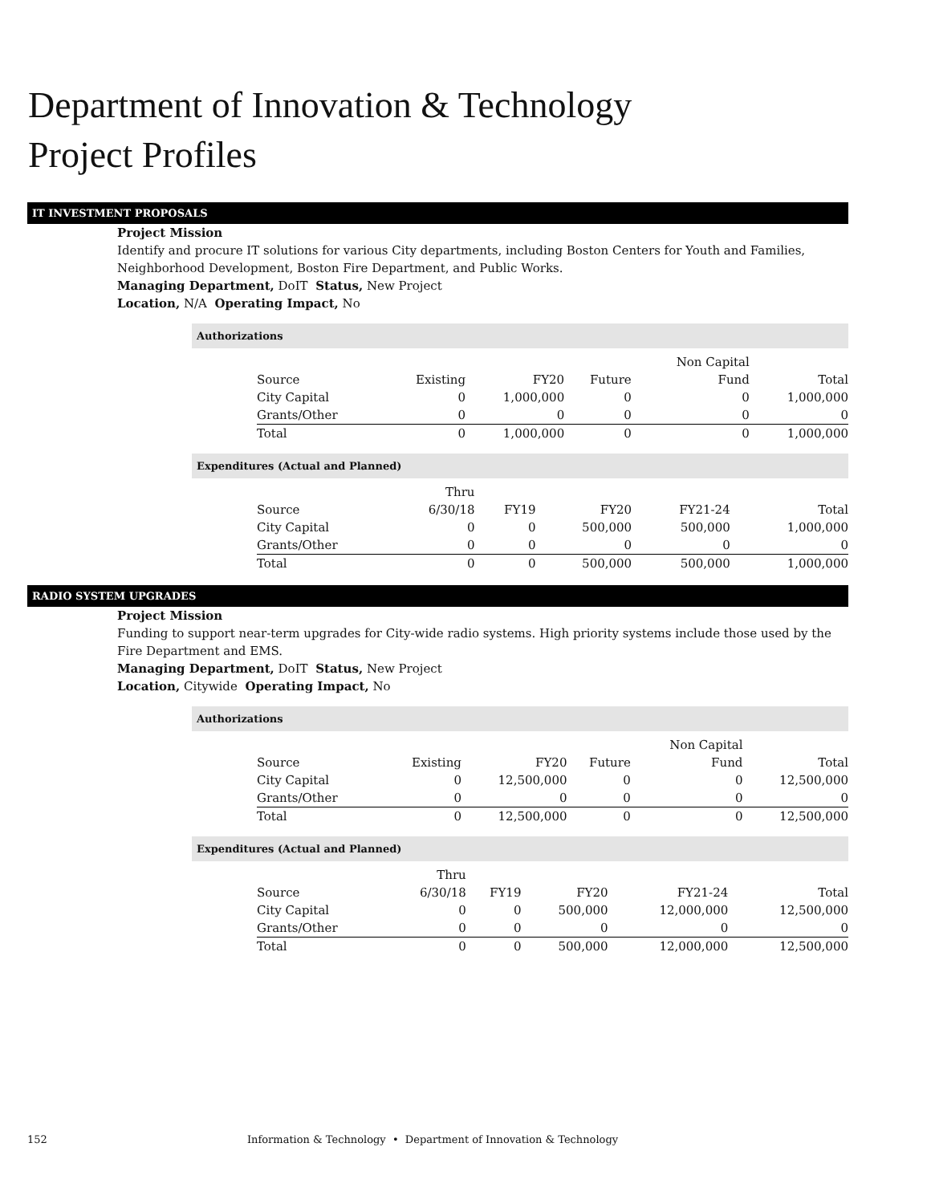Department of Innovation & Technology
Project Profiles
IT INVESTMENT PROPOSALS
Project Mission
Identify and procure IT solutions for various City departments, including Boston Centers for Youth and Families, Neighborhood Development, Boston Fire Department, and Public Works.
Managing Department, DoIT Status, New Project
Location, N/A Operating Impact, No
Authorizations
| | | | | Non Capital | |
| --- | --- | --- | --- | --- | --- |
| Source | Existing | FY20 | Future | Fund | Total |
| City Capital | 0 | 1,000,000 | 0 | 0 | 1,000,000 |
| Grants/Other | 0 | 0 | 0 | 0 | 0 |
| Total | 0 | 1,000,000 | 0 | 0 | 1,000,000 |
Expenditures (Actual and Planned)
| | Thru | | | | |
| --- | --- | --- | --- | --- | --- |
| Source | 6/30/18 | FY19 | FY20 | FY21-24 | Total |
| City Capital | 0 | 0 | 500,000 | 500,000 | 1,000,000 |
| Grants/Other | 0 | 0 | 0 | 0 | 0 |
| Total | 0 | 0 | 500,000 | 500,000 | 1,000,000 |
RADIO SYSTEM UPGRADES
Project Mission
Funding to support near-term upgrades for City-wide radio systems. High priority systems include those used by the Fire Department and EMS.
Managing Department, DoIT Status, New Project
Location, Citywide Operating Impact, No
Authorizations
| | | | | Non Capital | |
| --- | --- | --- | --- | --- | --- |
| Source | Existing | FY20 | Future | Fund | Total |
| City Capital | 0 | 12,500,000 | 0 | 0 | 12,500,000 |
| Grants/Other | 0 | 0 | 0 | 0 | 0 |
| Total | 0 | 12,500,000 | 0 | 0 | 12,500,000 |
Expenditures (Actual and Planned)
| | Thru | | | | |
| --- | --- | --- | --- | --- | --- |
| Source | 6/30/18 | FY19 | FY20 | FY21-24 | Total |
| City Capital | 0 | 0 | 500,000 | 12,000,000 | 12,500,000 |
| Grants/Other | 0 | 0 | 0 | 0 | 0 |
| Total | 0 | 0 | 500,000 | 12,000,000 | 12,500,000 |
152 Information & Technology • Department of Innovation & Technology